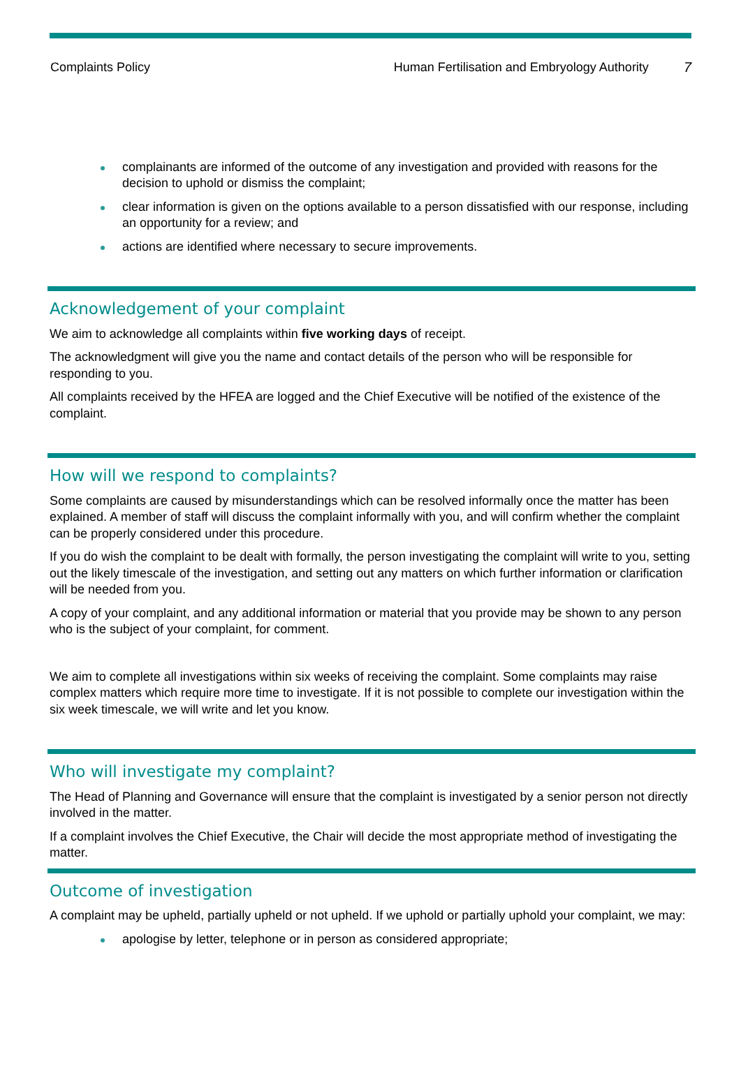Complaints Policy Human Fertilisation and Embryology Authority 7
complainants are informed of the outcome of any investigation and provided with reasons for the decision to uphold or dismiss the complaint;
clear information is given on the options available to a person dissatisfied with our response, including an opportunity for a review; and
actions are identified where necessary to secure improvements.
Acknowledgement of your complaint
We aim to acknowledge all complaints within five working days of receipt.
The acknowledgment will give you the name and contact details of the person who will be responsible for responding to you.
All complaints received by the HFEA are logged and the Chief Executive will be notified of the existence of the complaint.
How will we respond to complaints?
Some complaints are caused by misunderstandings which can be resolved informally once the matter has been explained. A member of staff will discuss the complaint informally with you, and will confirm whether the complaint can be properly considered under this procedure.
If you do wish the complaint to be dealt with formally, the person investigating the complaint will write to you, setting out the likely timescale of the investigation, and setting out any matters on which further information or clarification will be needed from you.
A copy of your complaint, and any additional information or material that you provide may be shown to any person who is the subject of your complaint, for comment.
We aim to complete all investigations within six weeks of receiving the complaint. Some complaints may raise complex matters which require more time to investigate. If it is not possible to complete our investigation within the six week timescale, we will write and let you know.
Who will investigate my complaint?
The Head of Planning and Governance will ensure that the complaint is investigated by a senior person not directly involved in the matter.
If a complaint involves the Chief Executive, the Chair will decide the most appropriate method of investigating the matter.
Outcome of investigation
A complaint may be upheld, partially upheld or not upheld. If we uphold or partially uphold your complaint, we may:
apologise by letter, telephone or in person as considered appropriate;